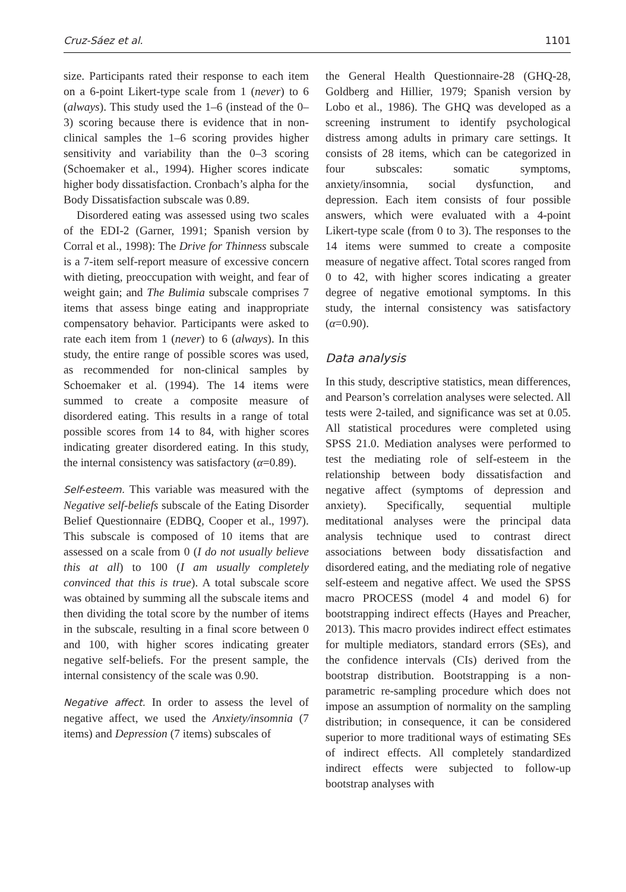Cruz-Sáez et al. 1101
size. Participants rated their response to each item on a 6-point Likert-type scale from 1 (never) to 6 (always). This study used the 1–6 (instead of the 0–3) scoring because there is evidence that in non-clinical samples the 1–6 scoring provides higher sensitivity and variability than the 0–3 scoring (Schoemaker et al., 1994). Higher scores indicate higher body dissatisfaction. Cronbach’s alpha for the Body Dissatisfaction subscale was 0.89.
Disordered eating was assessed using two scales of the EDI-2 (Garner, 1991; Spanish version by Corral et al., 1998): The Drive for Thinness subscale is a 7-item self-report measure of excessive concern with dieting, preoccupation with weight, and fear of weight gain; and The Bulimia subscale comprises 7 items that assess binge eating and inappropriate compensatory behavior. Participants were asked to rate each item from 1 (never) to 6 (always). In this study, the entire range of possible scores was used, as recommended for non-clinical samples by Schoemaker et al. (1994). The 14 items were summed to create a composite measure of disordered eating. This results in a range of total possible scores from 14 to 84, with higher scores indicating greater disordered eating. In this study, the internal consistency was satisfactory (α=0.89).
Self-esteem. This variable was measured with the Negative self-beliefs subscale of the Eating Disorder Belief Questionnaire (EDBQ, Cooper et al., 1997). This subscale is composed of 10 items that are assessed on a scale from 0 (I do not usually believe this at all) to 100 (I am usually completely convinced that this is true). A total subscale score was obtained by summing all the subscale items and then dividing the total score by the number of items in the subscale, resulting in a final score between 0 and 100, with higher scores indicating greater negative self-beliefs. For the present sample, the internal consistency of the scale was 0.90.
Negative affect. In order to assess the level of negative affect, we used the Anxiety/insomnia (7 items) and Depression (7 items) subscales of
the General Health Questionnaire-28 (GHQ-28, Goldberg and Hillier, 1979; Spanish version by Lobo et al., 1986). The GHQ was developed as a screening instrument to identify psychological distress among adults in primary care settings. It consists of 28 items, which can be categorized in four subscales: somatic symptoms, anxiety/insomnia, social dysfunction, and depression. Each item consists of four possible answers, which were evaluated with a 4-point Likert-type scale (from 0 to 3). The responses to the 14 items were summed to create a composite measure of negative affect. Total scores ranged from 0 to 42, with higher scores indicating a greater degree of negative emotional symptoms. In this study, the internal consistency was satisfactory (α=0.90).
Data analysis
In this study, descriptive statistics, mean differences, and Pearson’s correlation analyses were selected. All tests were 2-tailed, and significance was set at 0.05. All statistical procedures were completed using SPSS 21.0. Mediation analyses were performed to test the mediating role of self-esteem in the relationship between body dissatisfaction and negative affect (symptoms of depression and anxiety). Specifically, sequential multiple meditational analyses were the principal data analysis technique used to contrast direct associations between body dissatisfaction and disordered eating, and the mediating role of negative self-esteem and negative affect. We used the SPSS macro PROCESS (model 4 and model 6) for bootstrapping indirect effects (Hayes and Preacher, 2013). This macro provides indirect effect estimates for multiple mediators, standard errors (SEs), and the confidence intervals (CIs) derived from the bootstrap distribution. Bootstrapping is a non-parametric re-sampling procedure which does not impose an assumption of normality on the sampling distribution; in consequence, it can be considered superior to more traditional ways of estimating SEs of indirect effects. All completely standardized indirect effects were subjected to follow-up bootstrap analyses with